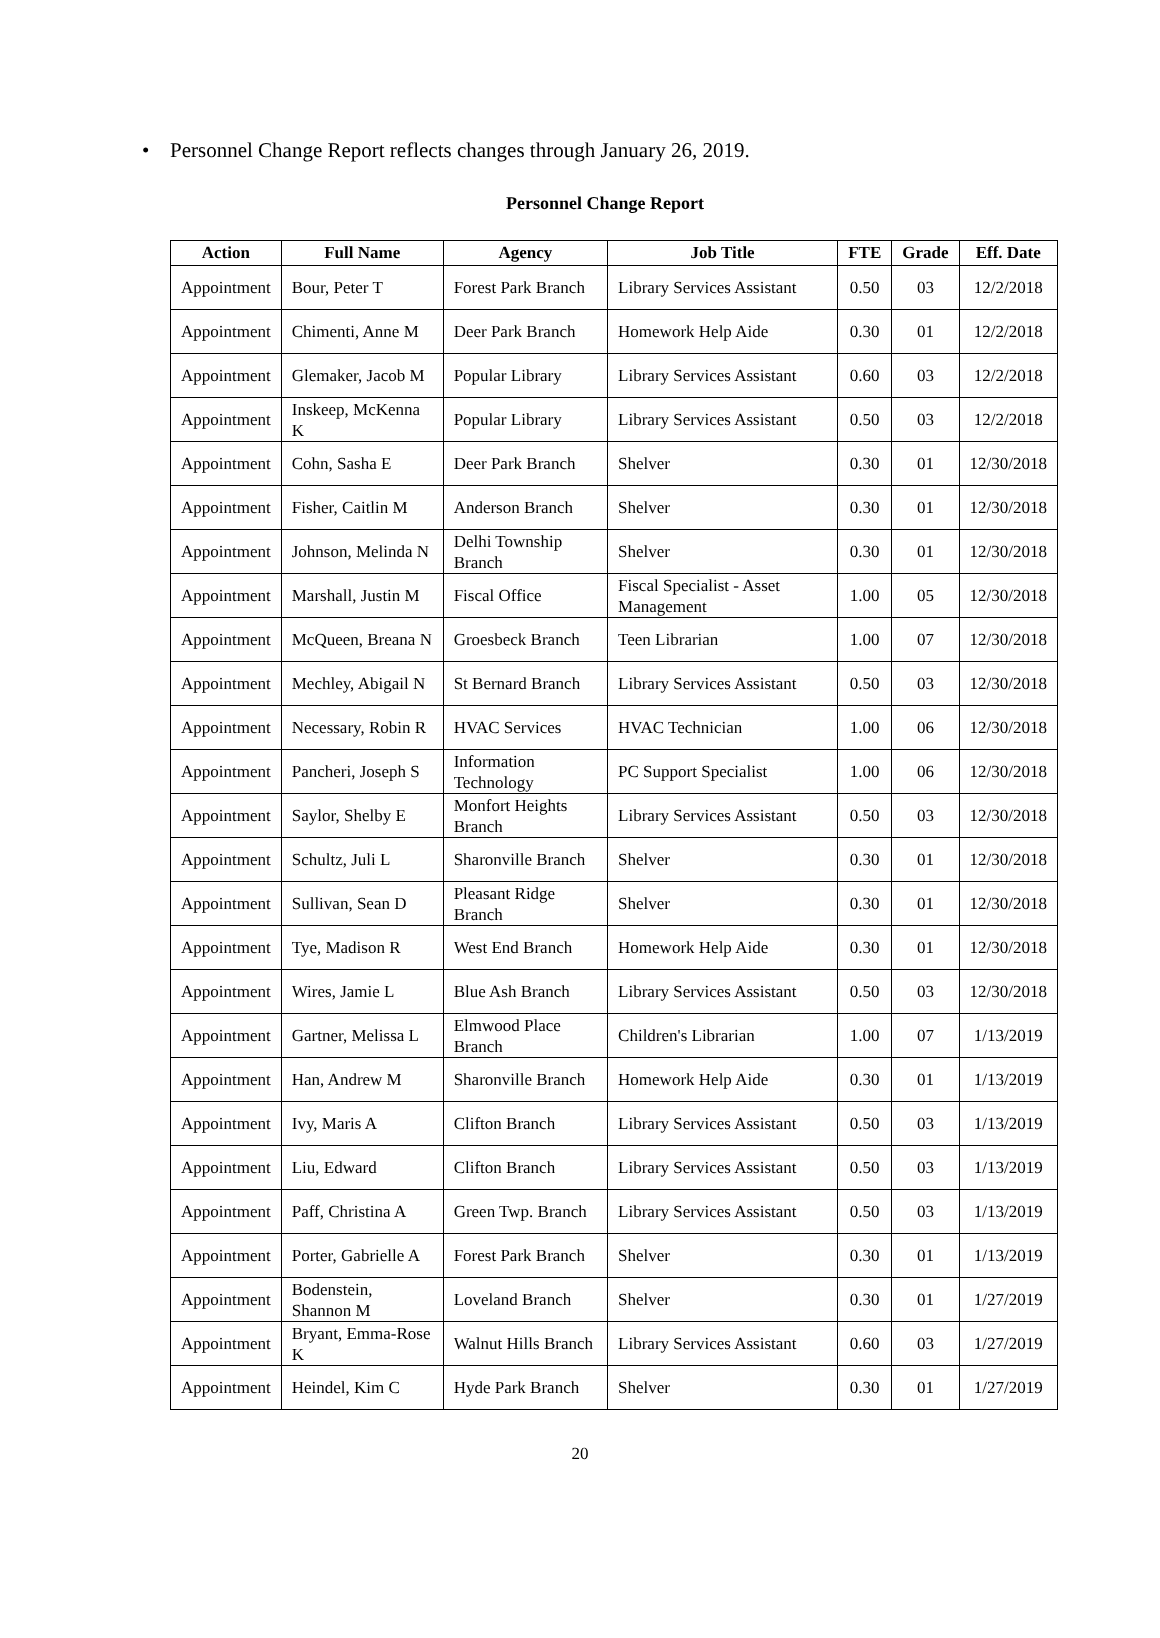• Personnel Change Report reflects changes through January 26, 2019.
Personnel Change Report
| Action | Full Name | Agency | Job Title | FTE | Grade | Eff. Date |
| --- | --- | --- | --- | --- | --- | --- |
| Appointment | Bour, Peter T | Forest Park Branch | Library Services Assistant | 0.50 | 03 | 12/2/2018 |
| Appointment | Chimenti, Anne M | Deer Park Branch | Homework Help Aide | 0.30 | 01 | 12/2/2018 |
| Appointment | Glemaker, Jacob M | Popular Library | Library Services Assistant | 0.60 | 03 | 12/2/2018 |
| Appointment | Inskeep, McKenna K | Popular Library | Library Services Assistant | 0.50 | 03 | 12/2/2018 |
| Appointment | Cohn, Sasha E | Deer Park Branch | Shelver | 0.30 | 01 | 12/30/2018 |
| Appointment | Fisher, Caitlin M | Anderson Branch | Shelver | 0.30 | 01 | 12/30/2018 |
| Appointment | Johnson, Melinda N | Delhi Township Branch | Shelver | 0.30 | 01 | 12/30/2018 |
| Appointment | Marshall, Justin M | Fiscal Office | Fiscal Specialist - Asset Management | 1.00 | 05 | 12/30/2018 |
| Appointment | McQueen, Breana N | Groesbeck Branch | Teen Librarian | 1.00 | 07 | 12/30/2018 |
| Appointment | Mechley, Abigail N | St Bernard Branch | Library Services Assistant | 0.50 | 03 | 12/30/2018 |
| Appointment | Necessary, Robin R | HVAC Services | HVAC Technician | 1.00 | 06 | 12/30/2018 |
| Appointment | Pancheri, Joseph S | Information Technology | PC Support Specialist | 1.00 | 06 | 12/30/2018 |
| Appointment | Saylor, Shelby E | Monfort Heights Branch | Library Services Assistant | 0.50 | 03 | 12/30/2018 |
| Appointment | Schultz, Juli L | Sharonville Branch | Shelver | 0.30 | 01 | 12/30/2018 |
| Appointment | Sullivan, Sean D | Pleasant Ridge Branch | Shelver | 0.30 | 01 | 12/30/2018 |
| Appointment | Tye, Madison R | West End Branch | Homework Help Aide | 0.30 | 01 | 12/30/2018 |
| Appointment | Wires, Jamie L | Blue Ash Branch | Library Services Assistant | 0.50 | 03 | 12/30/2018 |
| Appointment | Gartner, Melissa L | Elmwood Place Branch | Children's Librarian | 1.00 | 07 | 1/13/2019 |
| Appointment | Han, Andrew M | Sharonville Branch | Homework Help Aide | 0.30 | 01 | 1/13/2019 |
| Appointment | Ivy, Maris A | Clifton Branch | Library Services Assistant | 0.50 | 03 | 1/13/2019 |
| Appointment | Liu, Edward | Clifton Branch | Library Services Assistant | 0.50 | 03 | 1/13/2019 |
| Appointment | Paff, Christina A | Green Twp. Branch | Library Services Assistant | 0.50 | 03 | 1/13/2019 |
| Appointment | Porter, Gabrielle A | Forest Park Branch | Shelver | 0.30 | 01 | 1/13/2019 |
| Appointment | Bodenstein, Shannon M | Loveland Branch | Shelver | 0.30 | 01 | 1/27/2019 |
| Appointment | Bryant, Emma-Rose K | Walnut Hills Branch | Library Services Assistant | 0.60 | 03 | 1/27/2019 |
| Appointment | Heindel, Kim C | Hyde Park Branch | Shelver | 0.30 | 01 | 1/27/2019 |
20